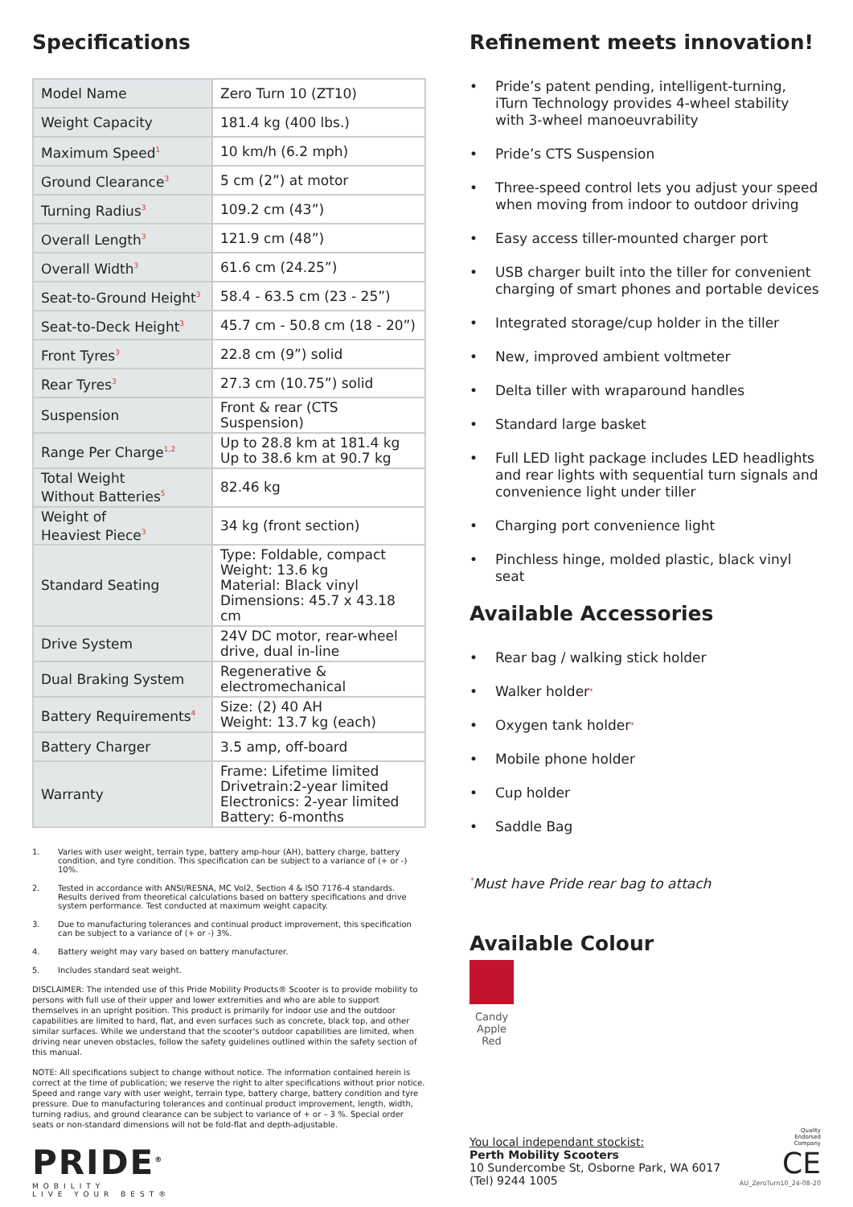Specifications
| Model Name | Zero Turn 10 (ZT10) |
| Weight Capacity | 181.4 kg (400 lbs.) |
| Maximum Speed<sup>1</sup> | 10 km/h (6.2 mph) |
| Ground Clearance<sup>3</sup> | 5 cm (2”) at motor |
| Turning Radius<sup>3</sup> | 109.2 cm (43”) |
| Overall Length<sup>3</sup> | 121.9 cm (48”) |
| Overall Width<sup>3</sup> | 61.6 cm (24.25”) |
| Seat-to-Ground Height<sup>3</sup> | 58.4 - 63.5 cm (23 - 25”) |
| Seat-to-Deck Height<sup>3</sup> | 45.7 cm - 50.8 cm (18 - 20”) |
| Front Tyres<sup>3</sup> | 22.8 cm (9”) solid |
| Rear Tyres<sup>3</sup> | 27.3 cm (10.75”) solid |
| Suspension | Front & rear (CTS Suspension) |
| Range Per Charge<sup>1,2</sup> | Up to 28.8 km at 181.4 kg Up to 38.6 km at 90.7 kg |
| Total Weight Without Batteries<sup>5</sup> | 82.46 kg |
| Weight of Heaviest Piece<sup>3</sup> | 34 kg (front section) |
| Standard Seating | Type: Foldable, compact Weight: 13.6 kg Material: Black vinyl Dimensions: 45.7 x 43.18 cm |
| Drive System | 24V DC motor, rear-wheel drive, dual in-line |
| Dual Braking System | Regenerative & electromechanical |
| Battery Requirements<sup>4</sup> | Size: (2) 40 AH Weight: 13.7 kg (each) |
| Battery Charger | 3.5 amp, off-board |
| Warranty | Frame: Lifetime limited Drivetrain:2-year limited Electronics: 2-year limited Battery: 6-months |
1. Varies with user weight, terrain type, battery amp-hour (AH), battery charge, battery condition, and tyre condition. This specification can be subject to a variance of (+ or -) 10%.
2. Tested in accordance with ANSI/RESNA, MC Vol2, Section 4 & ISO 7176-4 standards. Results derived from theoretical calculations based on battery specifications and drive system performance. Test conducted at maximum weight capacity.
3. Due to manufacturing tolerances and continual product improvement, this specification can be subject to a variance of (+ or -) 3%.
4. Battery weight may vary based on battery manufacturer.
5. Includes standard seat weight.
DISCLAIMER: The intended use of this Pride Mobility Products® Scooter is to provide mobility to persons with full use of their upper and lower extremities and who are able to support themselves in an upright position. This product is primarily for indoor use and the outdoor capabilities are limited to hard, flat, and even surfaces such as concrete, black top, and other similar surfaces. While we understand that the scooter's outdoor capabilities are limited, when driving near uneven obstacles, follow the safety guidelines outlined within the safety section of this manual.
NOTE: All specifications subject to change without notice. The information contained herein is correct at the time of publication; we reserve the right to alter specifications without prior notice. Speed and range vary with user weight, terrain type, battery charge, battery condition and tyre pressure. Due to manufacturing tolerances and continual product improvement, length, width, turning radius, and ground clearance can be subject to variance of + or – 3 %. Special order seats or non-standard dimensions will not be fold-flat and depth-adjustable.
PRIDE<sup>®</sup>
MOBILITY
LIVE YOUR BEST®
Refinement meets innovation!
• Pride’s patent pending, intelligent-turning, iTurn Technology provides 4-wheel stability with 3-wheel manoeuvrability
• Pride’s CTS Suspension
• Three-speed control lets you adjust your speed when moving from indoor to outdoor driving
• Easy access tiller-mounted charger port
• USB charger built into the tiller for convenient charging of smart phones and portable devices
• Integrated storage/cup holder in the tiller
• New, improved ambient voltmeter
• Delta tiller with wraparound handles
• Standard large basket
• Full LED light package includes LED headlights and rear lights with sequential turn signals and convenience light under tiller
• Charging port convenience light
• Pinchless hinge, molded plastic, black vinyl seat
Available Accessories
• Rear bag / walking stick holder
• Walker holder<sup>*</sup>
• Oxygen tank holder<sup>*</sup>
• Mobile phone holder
• Cup holder
• Saddle Bag
<sup>*</sup> Must have Pride rear bag to attach
Available Colour
Candy Apple Red
You local independant stockist:
Perth Mobility Scooters
10 Sundercombe St, Osborne Park, WA 6017
(Tel) 9244 1005
Quality
Endorsed
Company
CE
AU_ZeroTurn10_24-08-20